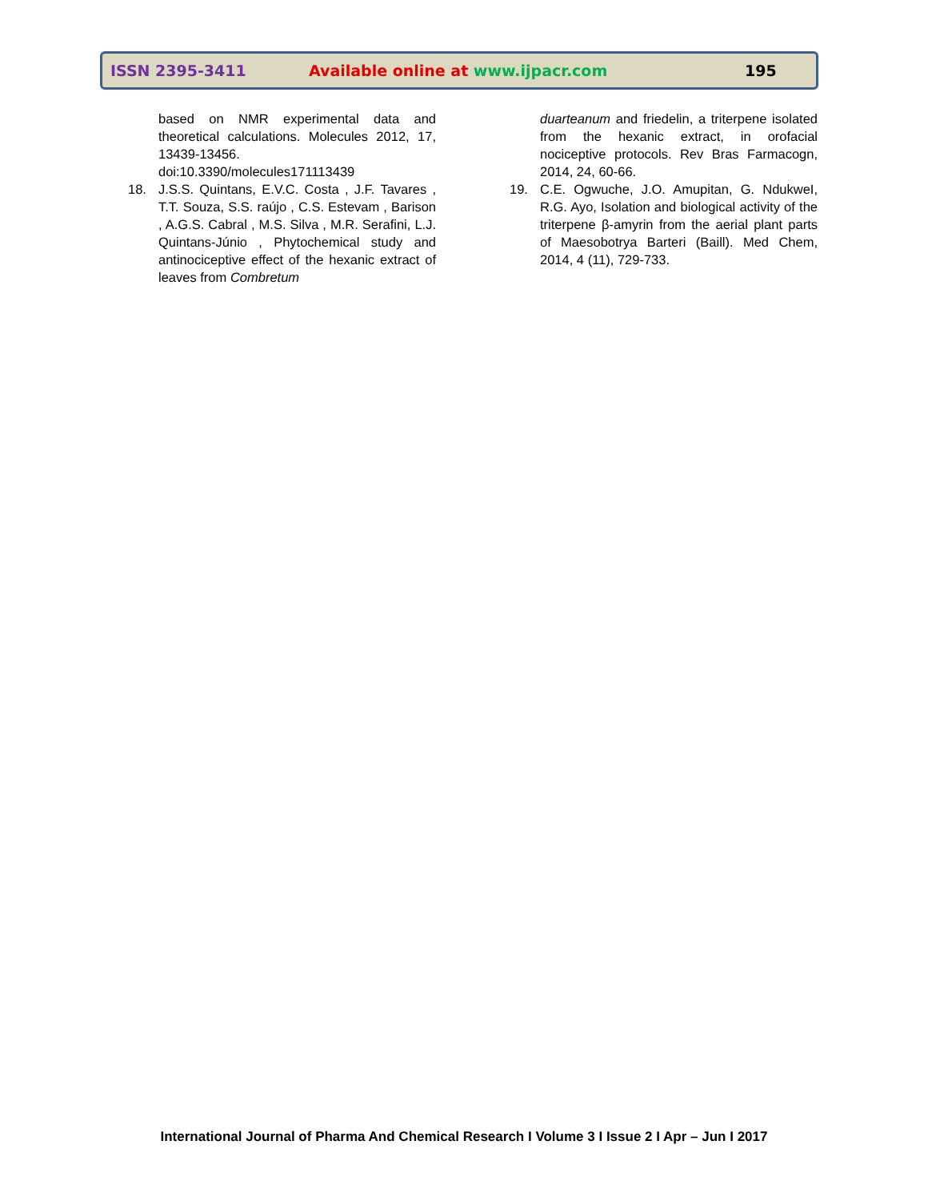ISSN 2395-3411 Available online at www.ijpacr.com 195
based on NMR experimental data and theoretical calculations. Molecules 2012, 17, 13439-13456. doi:10.3390/molecules171113439
18. J.S.S. Quintans, E.V.C. Costa , J.F. Tavares , T.T. Souza, S.S. raújo , C.S. Estevam , Barison , A.G.S. Cabral , M.S. Silva , M.R. Serafini, L.J. Quintans-Júnio , Phytochemical study and antinociceptive effect of the hexanic extract of leaves from Combretum
duarteanum and friedelin, a triterpene isolated from the hexanic extract, in orofacial nociceptive protocols. Rev Bras Farmacogn, 2014, 24, 60-66.
19. C.E. Ogwuche, J.O. Amupitan, G. NdukweI, R.G. Ayo, Isolation and biological activity of the triterpene β-amyrin from the aerial plant parts of Maesobotrya Barteri (Baill). Med Chem, 2014, 4 (11), 729-733.
International Journal of Pharma And Chemical Research I Volume 3 I Issue 2 I Apr – Jun I 2017